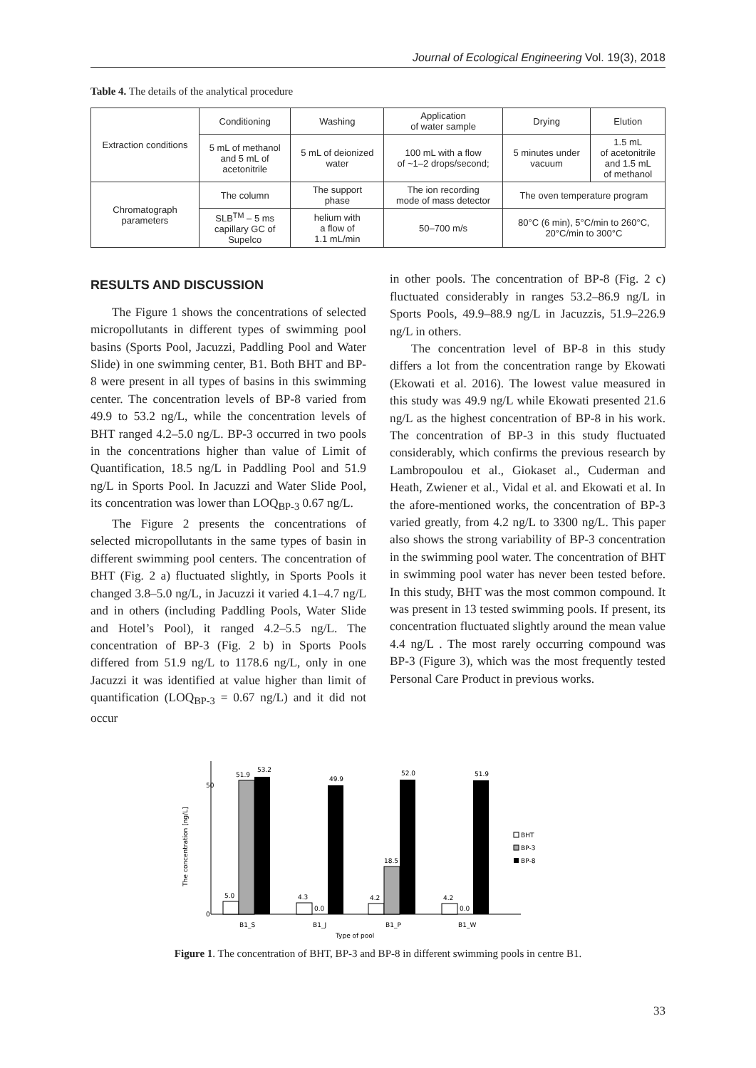Journal of Ecological Engineering Vol. 19(3), 2018
Table 4. The details of the analytical procedure
| Extraction conditions | Conditioning | Washing | Application of water sample | Drying | Elution |
| | 5 mL of methanol and 5 mL of acetonitrile | 5 mL of deionized water | 100 mL with a flow of ~1–2 drops/second; | 5 minutes under vacuum | 1.5 mL of acetonitrile and 1.5 mL of methanol |
| Chromatograph parameters | The column | The support phase | The ion recording mode of mass detector | The oven temperature program | |
| | SLB<sup>TM</sup> – 5 ms capillary GC of Supelco | helium with a flow of 1.1 mL/min | 50–700 m/s | 80°C (6 min), 5°C/min to 260°C, 20°C/min to 300°C | |
RESULTS AND DISCUSSION
The Figure 1 shows the concentrations of selected micropollutants in different types of swimming pool basins (Sports Pool, Jacuzzi, Paddling Pool and Water Slide) in one swimming center, B1. Both BHT and BP-8 were present in all types of basins in this swimming center. The concentration levels of BP-8 varied from 49.9 to 53.2 ng/L, while the concentration levels of BHT ranged 4.2–5.0 ng/L. BP-3 occurred in two pools in the concentrations higher than value of Limit of Quantification, 18.5 ng/L in Paddling Pool and 51.9 ng/L in Sports Pool. In Jacuzzi and Water Slide Pool, its concentration was lower than LOQ<sub>BP-3</sub> 0.67 ng/L.
The Figure 2 presents the concentrations of selected micropollutants in the same types of basin in different swimming pool centers. The concentration of BHT (Fig. 2 a) fluctuated slightly, in Sports Pools it changed 3.8–5.0 ng/L, in Jacuzzi it varied 4.1–4.7 ng/L and in others (including Paddling Pools, Water Slide and Hotel’s Pool), it ranged 4.2–5.5 ng/L. The concentration of BP-3 (Fig. 2 b) in Sports Pools differed from 51.9 ng/L to 1178.6 ng/L, only in one Jacuzzi it was identified at value higher than limit of quantification (LOQ<sub>BP-3</sub> = 0.67 ng/L) and it did not occur
in other pools. The concentration of BP-8 (Fig. 2 c) fluctuated considerably in ranges 53.2–86.9 ng/L in Sports Pools, 49.9–88.9 ng/L in Jacuzzis, 51.9–226.9 ng/L in others.
The concentration level of BP-8 in this study differs a lot from the concentration range by Ekowati (Ekowati et al. 2016). The lowest value measured in this study was 49.9 ng/L while Ekowati presented 21.6 ng/L as the highest concentration of BP-8 in his work. The concentration of BP-3 in this study fluctuated considerably, which confirms the previous research by Lambropoulou et al., Giokaset al., Cuderman and Heath, Zwiener et al., Vidal et al. and Ekowati et al. In the afore-mentioned works, the concentration of BP-3 varied greatly, from 4.2 ng/L to 3300 ng/L. This paper also shows the strong variability of BP-3 concentration in the swimming pool water. The concentration of BHT in swimming pool water has never been tested before. In this study, BHT was the most common compound. It was present in 13 tested swimming pools. If present, its concentration fluctuated slightly around the mean value 4.4 ng/L . The most rarely occurring compound was BP-3 (Figure 3), which was the most frequently tested Personal Care Product in previous works.
The concentration [ng/L]
50
0
5.0
51.9
53.2
4.3
0.0
49.9
4.2
18.5
52.0
4.2
0.0
51.9
B1_S
B1_J
B1_P
B1_W
Type of pool
BHT
BP-3
BP-8
Figure 1. The concentration of BHT, BP-3 and BP-8 in different swimming pools in centre B1.
33